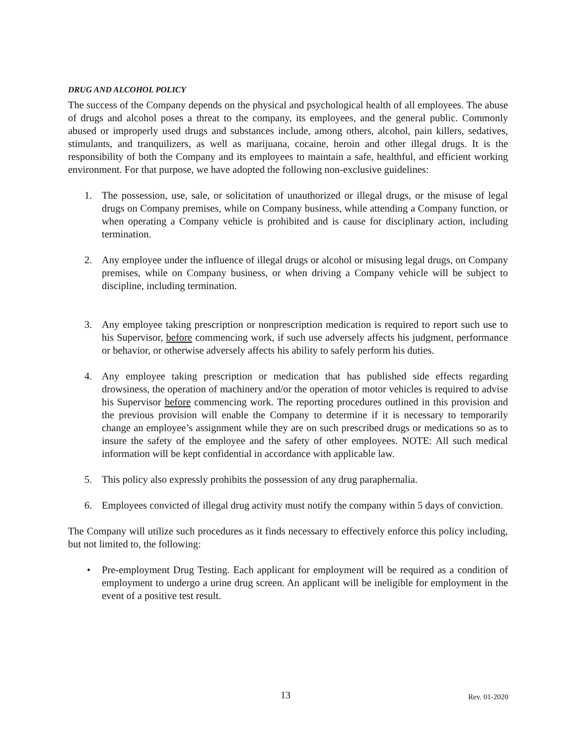DRUG AND ALCOHOL POLICY
The success of the Company depends on the physical and psychological health of all employees. The abuse of drugs and alcohol poses a threat to the company, its employees, and the general public. Commonly abused or improperly used drugs and substances include, among others, alcohol, pain killers, sedatives, stimulants, and tranquilizers, as well as marijuana, cocaine, heroin and other illegal drugs. It is the responsibility of both the Company and its employees to maintain a safe, healthful, and efficient working environment. For that purpose, we have adopted the following non-exclusive guidelines:
1. The possession, use, sale, or solicitation of unauthorized or illegal drugs, or the misuse of legal drugs on Company premises, while on Company business, while attending a Company function, or when operating a Company vehicle is prohibited and is cause for disciplinary action, including termination.
2. Any employee under the influence of illegal drugs or alcohol or misusing legal drugs, on Company premises, while on Company business, or when driving a Company vehicle will be subject to discipline, including termination.
3. Any employee taking prescription or nonprescription medication is required to report such use to his Supervisor, before commencing work, if such use adversely affects his judgment, performance or behavior, or otherwise adversely affects his ability to safely perform his duties.
4. Any employee taking prescription or medication that has published side effects regarding drowsiness, the operation of machinery and/or the operation of motor vehicles is required to advise his Supervisor before commencing work. The reporting procedures outlined in this provision and the previous provision will enable the Company to determine if it is necessary to temporarily change an employee’s assignment while they are on such prescribed drugs or medications so as to insure the safety of the employee and the safety of other employees. NOTE: All such medical information will be kept confidential in accordance with applicable law.
5. This policy also expressly prohibits the possession of any drug paraphernalia.
6. Employees convicted of illegal drug activity must notify the company within 5 days of conviction.
The Company will utilize such procedures as it finds necessary to effectively enforce this policy including, but not limited to, the following:
• Pre-employment Drug Testing. Each applicant for employment will be required as a condition of employment to undergo a urine drug screen. An applicant will be ineligible for employment in the event of a positive test result.
13 Rev. 01-2020